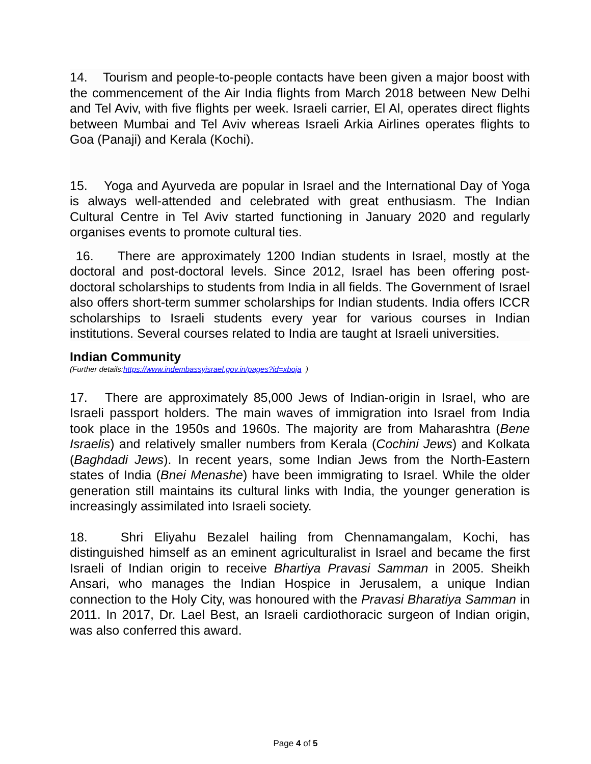14. Tourism and people-to-people contacts have been given a major boost with the commencement of the Air India flights from March 2018 between New Delhi and Tel Aviv, with five flights per week. Israeli carrier, El Al, operates direct flights between Mumbai and Tel Aviv whereas Israeli Arkia Airlines operates flights to Goa (Panaji) and Kerala (Kochi).
15. Yoga and Ayurveda are popular in Israel and the International Day of Yoga is always well-attended and celebrated with great enthusiasm. The Indian Cultural Centre in Tel Aviv started functioning in January 2020 and regularly organises events to promote cultural ties.
16. There are approximately 1200 Indian students in Israel, mostly at the doctoral and post-doctoral levels. Since 2012, Israel has been offering post-doctoral scholarships to students from India in all fields. The Government of Israel also offers short-term summer scholarships for Indian students. India offers ICCR scholarships to Israeli students every year for various courses in Indian institutions. Several courses related to India are taught at Israeli universities.
Indian Community
(Further details:https://www.indembassyisrael.gov.in/pages?id=xboja )
17. There are approximately 85,000 Jews of Indian-origin in Israel, who are Israeli passport holders. The main waves of immigration into Israel from India took place in the 1950s and 1960s. The majority are from Maharashtra (Bene Israelis) and relatively smaller numbers from Kerala (Cochini Jews) and Kolkata (Baghdadi Jews). In recent years, some Indian Jews from the North-Eastern states of India (Bnei Menashe) have been immigrating to Israel. While the older generation still maintains its cultural links with India, the younger generation is increasingly assimilated into Israeli society.
18. Shri Eliyahu Bezalel hailing from Chennamangalam, Kochi, has distinguished himself as an eminent agriculturalist in Israel and became the first Israeli of Indian origin to receive Bhartiya Pravasi Samman in 2005. Sheikh Ansari, who manages the Indian Hospice in Jerusalem, a unique Indian connection to the Holy City, was honoured with the Pravasi Bharatiya Samman in 2011. In 2017, Dr. Lael Best, an Israeli cardiothoracic surgeon of Indian origin, was also conferred this award.
Page 4 of 5